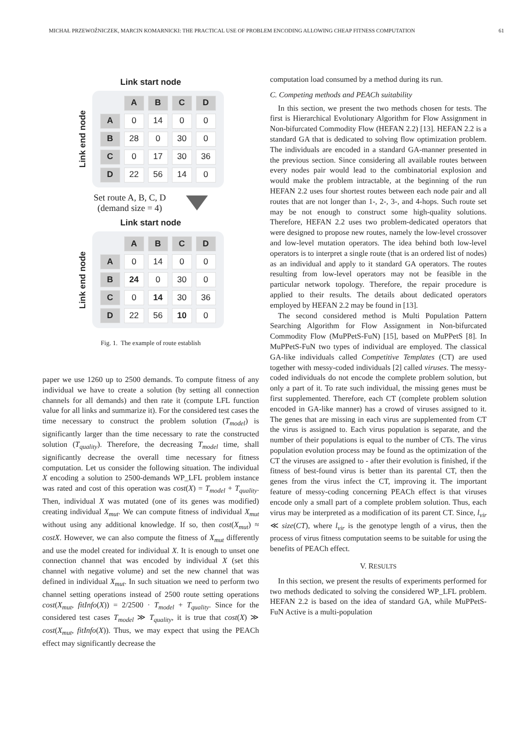MICHAŁ PRZEWOŹNICZEK, MARCIN KOMARNICKI: THE PRACTICAL USE OF PROBLEM ENCODING ALLOWING CHEAP FITNESS COMPUTATION 61
Link start node
Link end node
| | A | B | C | D |
| A | 0 | 14 | 0 | 0 |
| B | 28 | 0 | 30 | 0 |
| C | 0 | 17 | 30 | 36 |
| D | 22 | 56 | 14 | 0 |
Set route A, B, C, D
(demand size = 4)
Link start node
Link end node
| | A | B | C | D |
| A | 0 | 14 | 0 | 0 |
| B | 24 | 0 | 30 | 0 |
| C | 0 | 14 | 30 | 36 |
| D | 22 | 56 | 10 | 0 |
Fig. 1. The example of route establish
paper we use 1260 up to 2500 demands. To compute fitness of any individual we have to create a solution (by setting all connection channels for all demands) and then rate it (compute LFL function value for all links and summarize it). For the considered test cases the time necessary to construct the problem solution (T<sub>model</sub>) is significantly larger than the time necessary to rate the constructed solution (T<sub>quality</sub>). Therefore, the decreasing T<sub>model</sub> time, shall significantly decrease the overall time necessary for fitness computation. Let us consider the following situation. The individual X encoding a solution to 2500-demands WP_LFL problem instance was rated and cost of this operation was cost(X) = T<sub>model</sub> + T<sub>quality</sub>. Then, individual X was mutated (one of its genes was modified) creating individual X<sub>mut</sub>. We can compute fitness of individual X<sub>mut</sub> without using any additional knowledge. If so, then cost(X<sub>mut</sub>) ≈ costX. However, we can also compute the fitness of X<sub>mut</sub> differently and use the model created for individual X. It is enough to unset one connection channel that was encoded by individual X (set this channel with negative volume) and set the new channel that was defined in individual X<sub>mut</sub>. In such situation we need to perform two channel setting operations instead of 2500 route setting operations cost(X<sub>mut</sub>, fitInfo(X)) = 2/2500 · T<sub>model</sub> + T<sub>quality</sub>. Since for the considered test cases T<sub>model</sub> ≫ T<sub>quality</sub>, it is true that cost(X) ≫ cost(X<sub>mut</sub>, fitInfo(X)). Thus, we may expect that using the PEACh effect may significantly decrease the
computation load consumed by a method during its run.
C. Competing methods and PEACh suitability
In this section, we present the two methods chosen for tests. The first is Hierarchical Evolutionary Algorithm for Flow Assignment in Non-bifurcated Commodity Flow (HEFAN 2.2) [13]. HEFAN 2.2 is a standard GA that is dedicated to solving flow optimization problem. The individuals are encoded in a standard GA-manner presented in the previous section. Since considering all available routes between every nodes pair would lead to the combinatorial explosion and would make the problem intractable, at the beginning of the run HEFAN 2.2 uses four shortest routes between each node pair and all routes that are not longer than 1-, 2-, 3-, and 4-hops. Such route set may be not enough to construct some high-quality solutions. Therefore, HEFAN 2.2 uses two problem-dedicated operators that were designed to propose new routes, namely the low-level crossover and low-level mutation operators. The idea behind both low-level operators is to interpret a single route (that is an ordered list of nodes) as an individual and apply to it standard GA operators. The routes resulting from low-level operators may not be feasible in the particular network topology. Therefore, the repair procedure is applied to their results. The details about dedicated operators employed by HEFAN 2.2 may be found in [13].
The second considered method is Multi Population Pattern Searching Algorithm for Flow Assignment in Non-bifurcated Commodity Flow (MuPPetS-FuN) [15], based on MuPPetS [8]. In MuPPetS-FuN two types of individual are employed. The classical GA-like individuals called Competitive Templates (CT) are used together with messy-coded individuals [2] called viruses. The messy-coded individuals do not encode the complete problem solution, but only a part of it. To rate such individual, the missing genes must be first supplemented. Therefore, each CT (complete problem solution encoded in GA-like manner) has a crowd of viruses assigned to it. The genes that are missing in each virus are supplemented from CT the virus is assigned to. Each virus population is separate, and the number of their populations is equal to the number of CTs. The virus population evolution process may be found as the optimization of the CT the viruses are assigned to - after their evolution is finished, if the fitness of best-found virus is better than its parental CT, then the genes from the virus infect the CT, improving it. The important feature of messy-coding concerning PEACh effect is that viruses encode only a small part of a complete problem solution. Thus, each virus may be interpreted as a modification of its parent CT. Since, l<sub>vir</sub> ≪ size(CT), where l<sub>vir</sub> is the genotype length of a virus, then the process of virus fitness computation seems to be suitable for using the benefits of PEACh effect.
V. RESULTS
In this section, we present the results of experiments performed for two methods dedicated to solving the considered WP_LFL problem. HEFAN 2.2 is based on the idea of standard GA, while MuPPetS-FuN Active is a multi-population